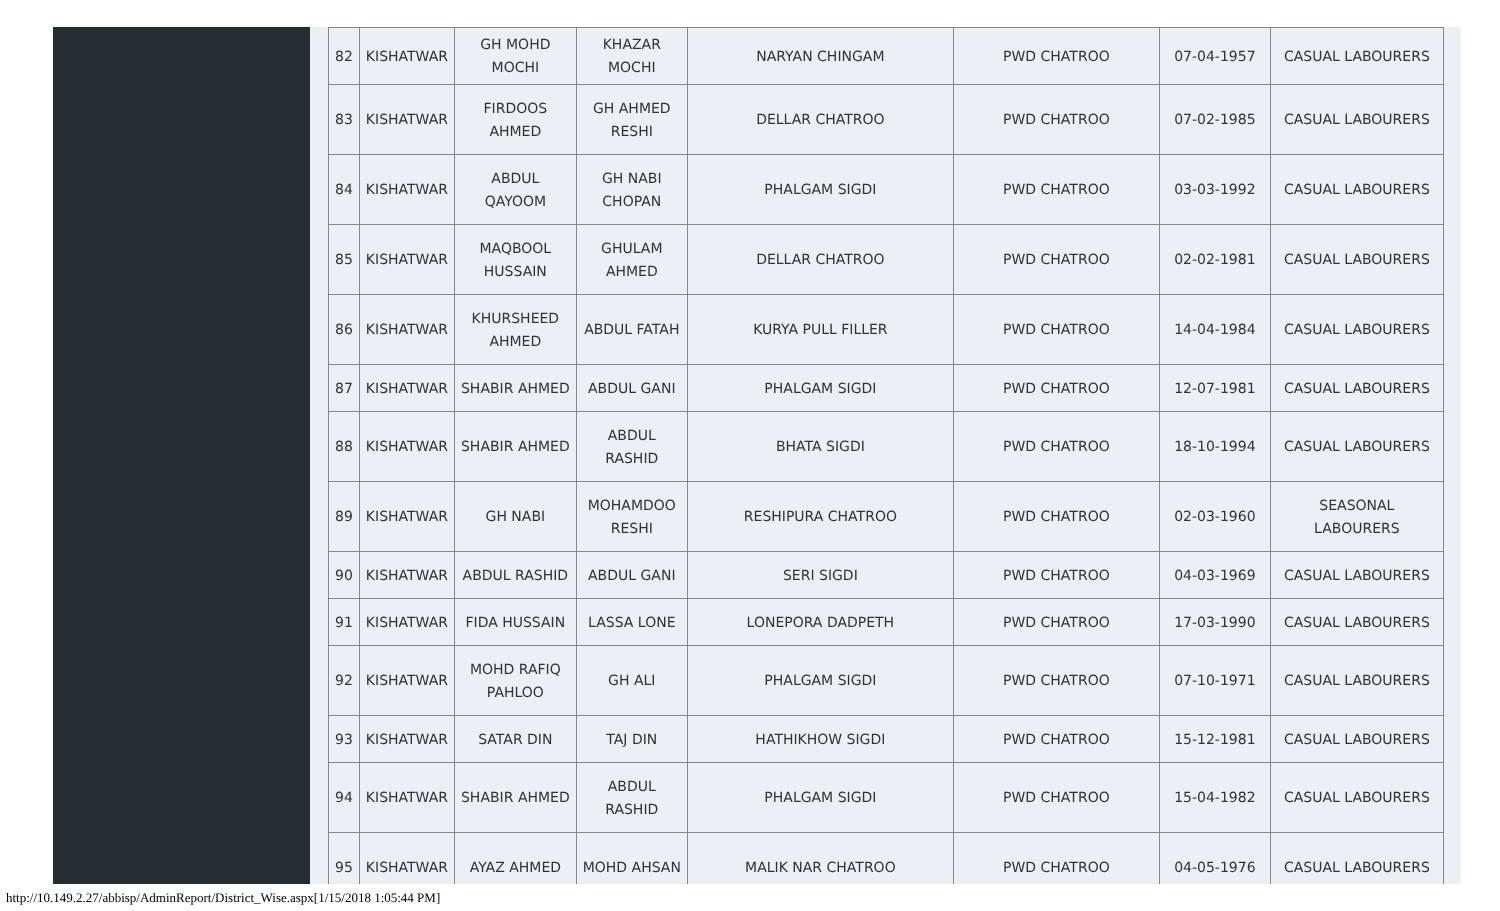| 82 | KISHATWAR | GH MOHD MOCHI | KHAZAR MOCHI | NARYAN CHINGAM | PWD CHATROO | 07-04-1957 | CASUAL LABOURERS |
| 83 | KISHATWAR | FIRDOOS AHMED | GH AHMED RESHI | DELLAR CHATROO | PWD CHATROO | 07-02-1985 | CASUAL LABOURERS |
| 84 | KISHATWAR | ABDUL QAYOOM | GH NABI CHOPAN | PHALGAM SIGDI | PWD CHATROO | 03-03-1992 | CASUAL LABOURERS |
| 85 | KISHATWAR | MAQBOOL HUSSAIN | GHULAM AHMED | DELLAR CHATROO | PWD CHATROO | 02-02-1981 | CASUAL LABOURERS |
| 86 | KISHATWAR | KHURSHEED AHMED | ABDUL FATAH | KURYA PULL FILLER | PWD CHATROO | 14-04-1984 | CASUAL LABOURERS |
| 87 | KISHATWAR | SHABIR AHMED | ABDUL GANI | PHALGAM SIGDI | PWD CHATROO | 12-07-1981 | CASUAL LABOURERS |
| 88 | KISHATWAR | SHABIR AHMED | ABDUL RASHID | BHATA SIGDI | PWD CHATROO | 18-10-1994 | CASUAL LABOURERS |
| 89 | KISHATWAR | GH NABI | MOHAMDOO RESHI | RESHIPURA CHATROO | PWD CHATROO | 02-03-1960 | SEASONAL LABOURERS |
| 90 | KISHATWAR | ABDUL RASHID | ABDUL GANI | SERI SIGDI | PWD CHATROO | 04-03-1969 | CASUAL LABOURERS |
| 91 | KISHATWAR | FIDA HUSSAIN | LASSA LONE | LONEPORA DADPETH | PWD CHATROO | 17-03-1990 | CASUAL LABOURERS |
| 92 | KISHATWAR | MOHD RAFIQ PAHLOO | GH ALI | PHALGAM SIGDI | PWD CHATROO | 07-10-1971 | CASUAL LABOURERS |
| 93 | KISHATWAR | SATAR DIN | TAJ DIN | HATHIKHOW SIGDI | PWD CHATROO | 15-12-1981 | CASUAL LABOURERS |
| 94 | KISHATWAR | SHABIR AHMED | ABDUL RASHID | PHALGAM SIGDI | PWD CHATROO | 15-04-1982 | CASUAL LABOURERS |
| 95 | KISHATWAR | AYAZ AHMED | MOHD AHSAN | MALIK NAR CHATROO | PWD CHATROO | 04-05-1976 | CASUAL LABOURERS |
http://10.149.2.27/abbisp/AdminReport/District_Wise.aspx[1/15/2018 1:05:44 PM]